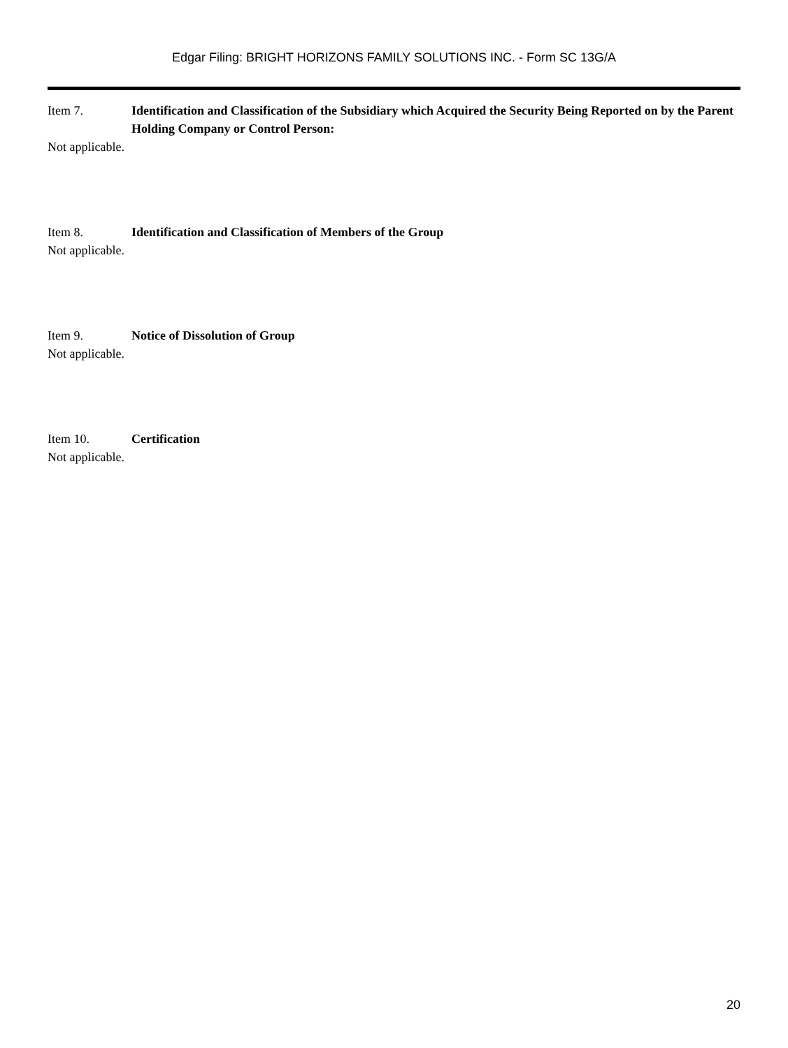Edgar Filing: BRIGHT HORIZONS FAMILY SOLUTIONS INC. - Form SC 13G/A
Item 7. Identification and Classification of the Subsidiary which Acquired the Security Being Reported on by the Parent Holding Company or Control Person:
Not applicable.
Item 8. Identification and Classification of Members of the Group
Not applicable.
Item 9. Notice of Dissolution of Group
Not applicable.
Item 10. Certification
Not applicable.
20